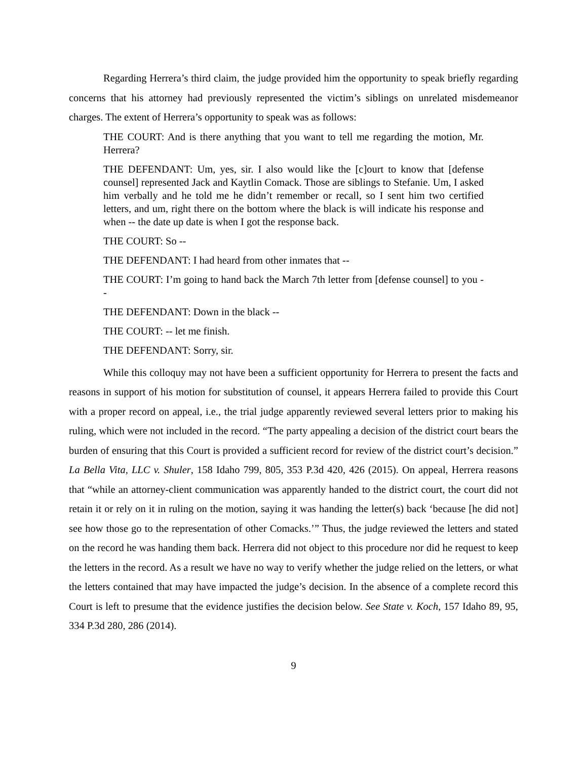Regarding Herrera’s third claim, the judge provided him the opportunity to speak briefly regarding concerns that his attorney had previously represented the victim’s siblings on unrelated misdemeanor charges. The extent of Herrera’s opportunity to speak was as follows:
THE COURT: And is there anything that you want to tell me regarding the motion, Mr. Herrera?
THE DEFENDANT: Um, yes, sir. I also would like the [c]ourt to know that [defense counsel] represented Jack and Kaytlin Comack. Those are siblings to Stefanie. Um, I asked him verbally and he told me he didn’t remember or recall, so I sent him two certified letters, and um, right there on the bottom where the black is will indicate his response and when -- the date up date is when I got the response back.
THE COURT: So --
THE DEFENDANT: I had heard from other inmates that --
THE COURT: I’m going to hand back the March 7th letter from [defense counsel] to you --
THE DEFENDANT: Down in the black --
THE COURT: -- let me finish.
THE DEFENDANT: Sorry, sir.
While this colloquy may not have been a sufficient opportunity for Herrera to present the facts and reasons in support of his motion for substitution of counsel, it appears Herrera failed to provide this Court with a proper record on appeal, i.e., the trial judge apparently reviewed several letters prior to making his ruling, which were not included in the record. “The party appealing a decision of the district court bears the burden of ensuring that this Court is provided a sufficient record for review of the district court’s decision.” La Bella Vita, LLC v. Shuler, 158 Idaho 799, 805, 353 P.3d 420, 426 (2015). On appeal, Herrera reasons that “while an attorney-client communication was apparently handed to the district court, the court did not retain it or rely on it in ruling on the motion, saying it was handing the letter(s) back ‘because [he did not] see how those go to the representation of other Comacks.’” Thus, the judge reviewed the letters and stated on the record he was handing them back. Herrera did not object to this procedure nor did he request to keep the letters in the record. As a result we have no way to verify whether the judge relied on the letters, or what the letters contained that may have impacted the judge’s decision. In the absence of a complete record this Court is left to presume that the evidence justifies the decision below. See State v. Koch, 157 Idaho 89, 95, 334 P.3d 280, 286 (2014).
9